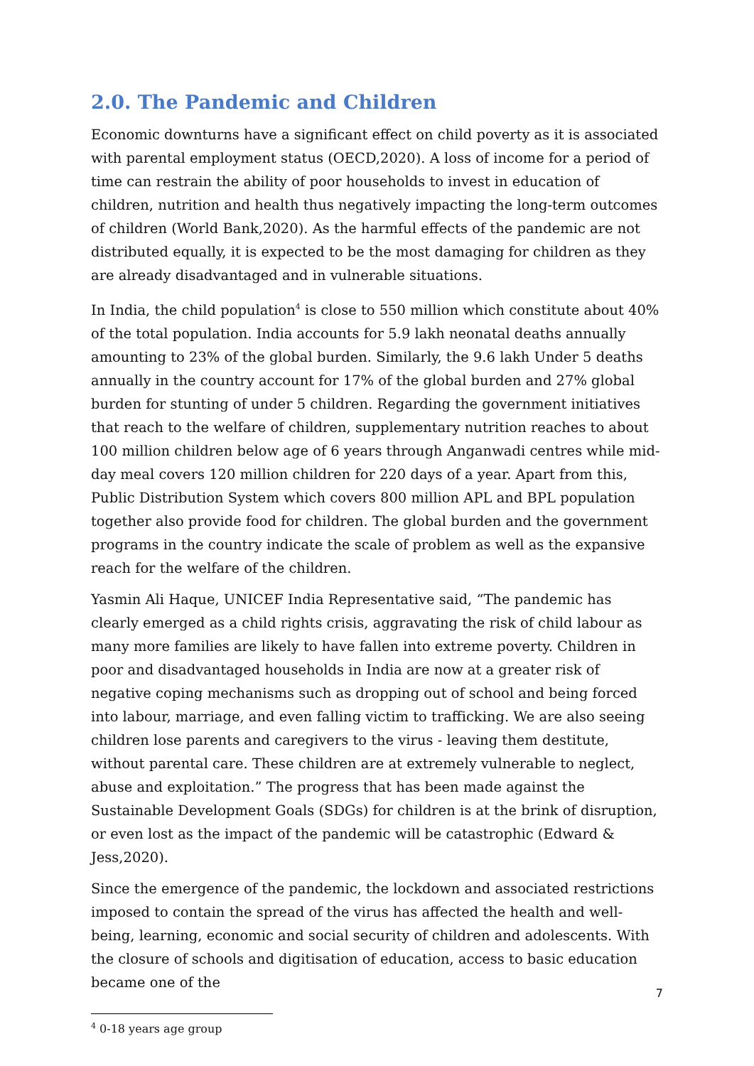2.0. The Pandemic and Children
Economic downturns have a significant effect on child poverty as it is associated with parental employment status (OECD,2020). A loss of income for a period of time can restrain the ability of poor households to invest in education of children, nutrition and health thus negatively impacting the long-term outcomes of children (World Bank,2020). As the harmful effects of the pandemic are not distributed equally, it is expected to be the most damaging for children as they are already disadvantaged and in vulnerable situations.
In India, the child population<sup>4</sup> is close to 550 million which constitute about 40% of the total population. India accounts for 5.9 lakh neonatal deaths annually amounting to 23% of the global burden. Similarly, the 9.6 lakh Under 5 deaths annually in the country account for 17% of the global burden and 27% global burden for stunting of under 5 children. Regarding the government initiatives that reach to the welfare of children, supplementary nutrition reaches to about 100 million children below age of 6 years through Anganwadi centres while mid-day meal covers 120 million children for 220 days of a year. Apart from this, Public Distribution System which covers 800 million APL and BPL population together also provide food for children. The global burden and the government programs in the country indicate the scale of problem as well as the expansive reach for the welfare of the children.
Yasmin Ali Haque, UNICEF India Representative said, “The pandemic has clearly emerged as a child rights crisis, aggravating the risk of child labour as many more families are likely to have fallen into extreme poverty. Children in poor and disadvantaged households in India are now at a greater risk of negative coping mechanisms such as dropping out of school and being forced into labour, marriage, and even falling victim to trafficking. We are also seeing children lose parents and caregivers to the virus - leaving them destitute, without parental care. These children are at extremely vulnerable to neglect, abuse and exploitation.” The progress that has been made against the Sustainable Development Goals (SDGs) for children is at the brink of disruption, or even lost as the impact of the pandemic will be catastrophic (Edward & Jess,2020).
Since the emergence of the pandemic, the lockdown and associated restrictions imposed to contain the spread of the virus has affected the health and well-being, learning, economic and social security of children and adolescents. With the closure of schools and digitisation of education, access to basic education became one of the
<sup>4</sup> 0-18 years age group
7